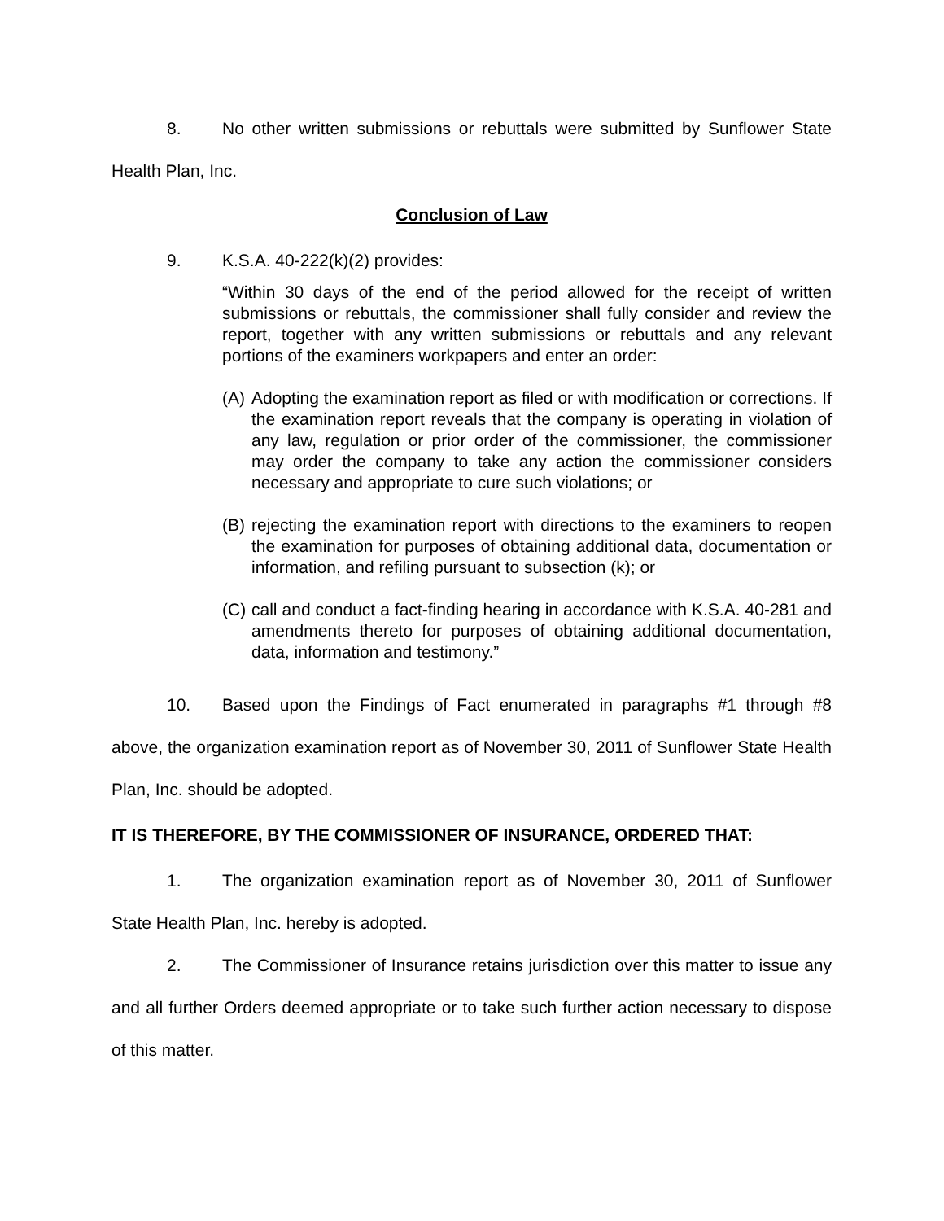8. No other written submissions or rebuttals were submitted by Sunflower State Health Plan, Inc.
Conclusion of Law
9. K.S.A. 40-222(k)(2) provides:
“Within 30 days of the end of the period allowed for the receipt of written submissions or rebuttals, the commissioner shall fully consider and review the report, together with any written submissions or rebuttals and any relevant portions of the examiners workpapers and enter an order:
(A) Adopting the examination report as filed or with modification or corrections. If the examination report reveals that the company is operating in violation of any law, regulation or prior order of the commissioner, the commissioner may order the company to take any action the commissioner considers necessary and appropriate to cure such violations; or
(B) rejecting the examination report with directions to the examiners to reopen the examination for purposes of obtaining additional data, documentation or information, and refiling pursuant to subsection (k); or
(C) call and conduct a fact-finding hearing in accordance with K.S.A. 40-281 and amendments thereto for purposes of obtaining additional documentation, data, information and testimony.”
10. Based upon the Findings of Fact enumerated in paragraphs #1 through #8 above, the organization examination report as of November 30, 2011 of Sunflower State Health Plan, Inc. should be adopted.
IT IS THEREFORE, BY THE COMMISSIONER OF INSURANCE, ORDERED THAT:
1. The organization examination report as of November 30, 2011 of Sunflower State Health Plan, Inc. hereby is adopted.
2. The Commissioner of Insurance retains jurisdiction over this matter to issue any and all further Orders deemed appropriate or to take such further action necessary to dispose of this matter.